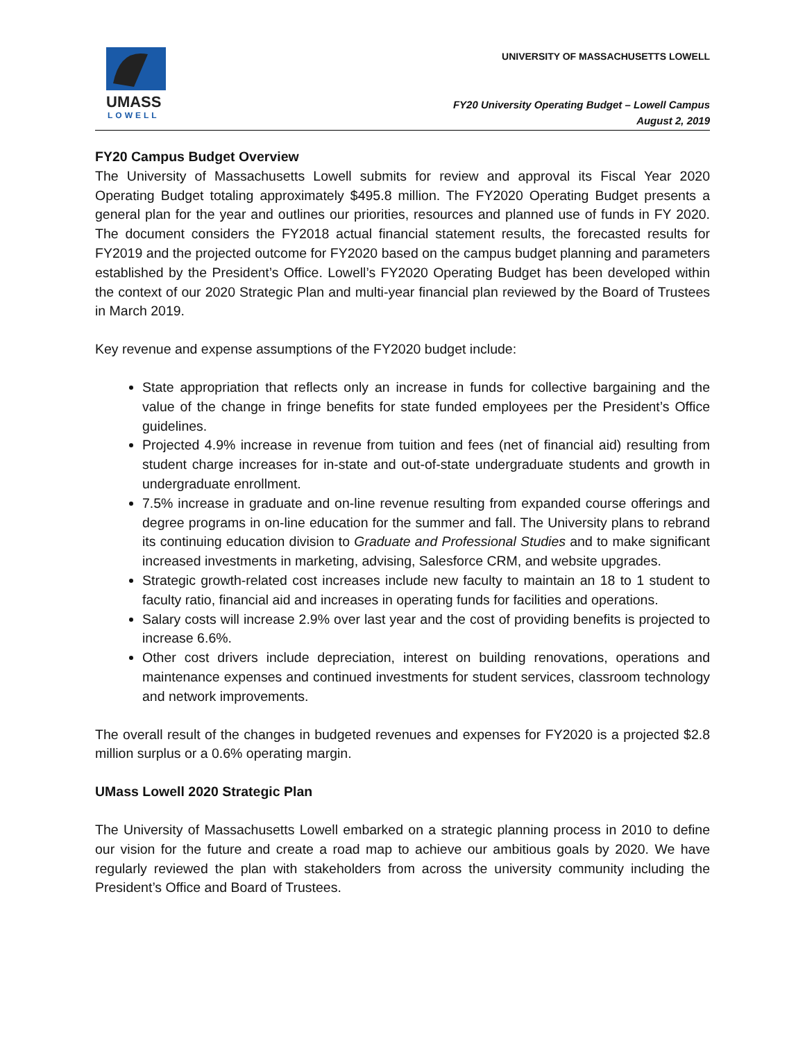UMASS
LOWELL
UNIVERSITY OF MASSACHUSETTS LOWELL
FY20 University Operating Budget – Lowell Campus
August 2, 2019
FY20 Campus Budget Overview
The University of Massachusetts Lowell submits for review and approval its Fiscal Year 2020 Operating Budget totaling approximately $495.8 million. The FY2020 Operating Budget presents a general plan for the year and outlines our priorities, resources and planned use of funds in FY 2020. The document considers the FY2018 actual financial statement results, the forecasted results for FY2019 and the projected outcome for FY2020 based on the campus budget planning and parameters established by the President’s Office. Lowell’s FY2020 Operating Budget has been developed within the context of our 2020 Strategic Plan and multi-year financial plan reviewed by the Board of Trustees in March 2019.
Key revenue and expense assumptions of the FY2020 budget include:
State appropriation that reflects only an increase in funds for collective bargaining and the value of the change in fringe benefits for state funded employees per the President’s Office guidelines.
Projected 4.9% increase in revenue from tuition and fees (net of financial aid) resulting from student charge increases for in-state and out-of-state undergraduate students and growth in undergraduate enrollment.
7.5% increase in graduate and on-line revenue resulting from expanded course offerings and degree programs in on-line education for the summer and fall. The University plans to rebrand its continuing education division to Graduate and Professional Studies and to make significant increased investments in marketing, advising, Salesforce CRM, and website upgrades.
Strategic growth-related cost increases include new faculty to maintain an 18 to 1 student to faculty ratio, financial aid and increases in operating funds for facilities and operations.
Salary costs will increase 2.9% over last year and the cost of providing benefits is projected to increase 6.6%.
Other cost drivers include depreciation, interest on building renovations, operations and maintenance expenses and continued investments for student services, classroom technology and network improvements.
The overall result of the changes in budgeted revenues and expenses for FY2020 is a projected $2.8 million surplus or a 0.6% operating margin.
UMass Lowell 2020 Strategic Plan
The University of Massachusetts Lowell embarked on a strategic planning process in 2010 to define our vision for the future and create a road map to achieve our ambitious goals by 2020. We have regularly reviewed the plan with stakeholders from across the university community including the President’s Office and Board of Trustees.